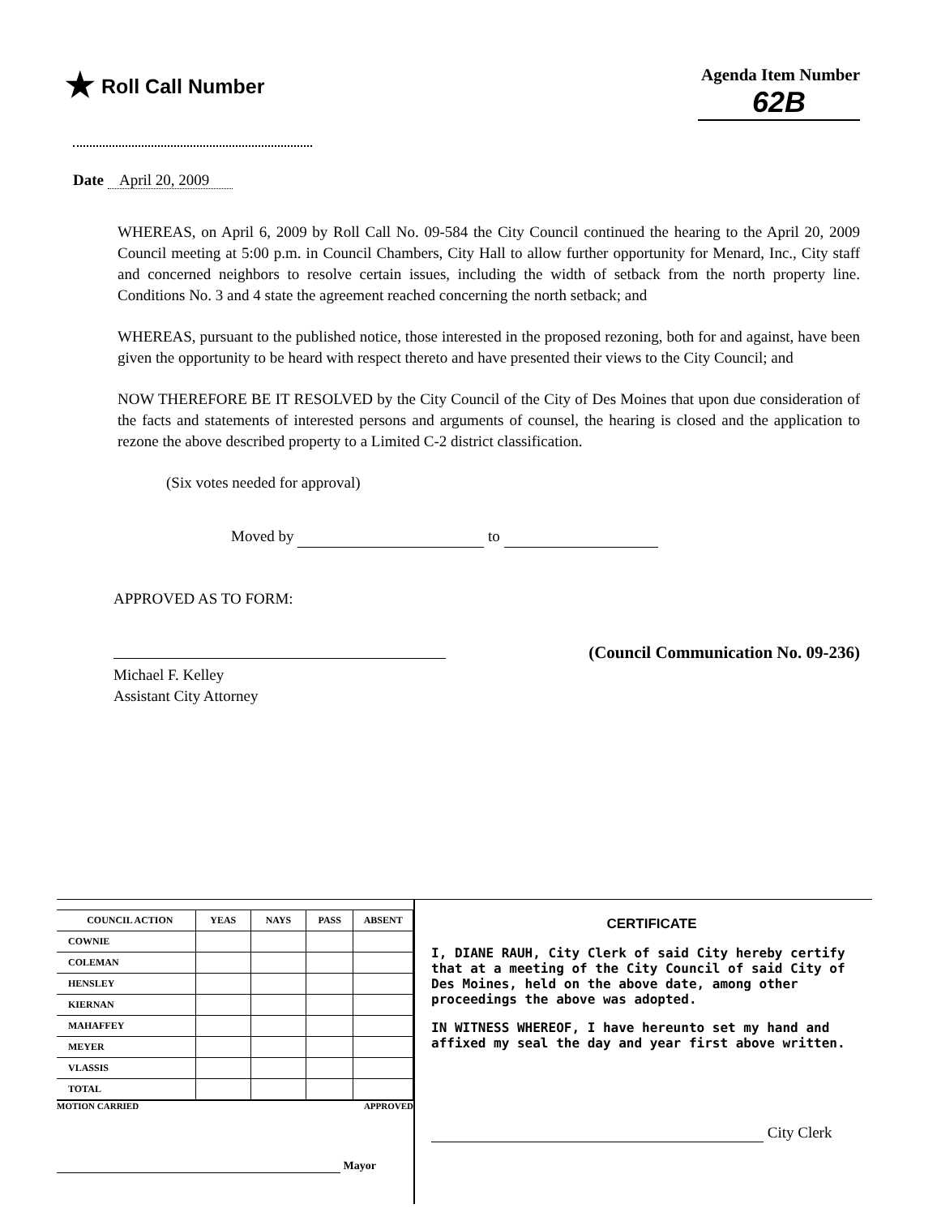★ Roll Call Number
Agenda Item Number
62B
Date April 20, 2009
WHEREAS, on April 6, 2009 by Roll Call No. 09-584 the City Council continued the hearing to the April 20, 2009 Council meeting at 5:00 p.m. in Council Chambers, City Hall to allow further opportunity for Menard, Inc., City staff and concerned neighbors to resolve certain issues, including the width of setback from the north property line. Conditions No. 3 and 4 state the agreement reached concerning the north setback; and
WHEREAS, pursuant to the published notice, those interested in the proposed rezoning, both for and against, have been given the opportunity to be heard with respect thereto and have presented their views to the City Council; and
NOW THEREFORE BE IT RESOLVED by the City Council of the City of Des Moines that upon due consideration of the facts and statements of interested persons and arguments of counsel, the hearing is closed and the application to rezone the above described property to a Limited C-2 district classification.
(Six votes needed for approval)
Moved by to
APPROVED AS TO FORM:
Michael F. Kelley
Assistant City Attorney
(Council Communication No. 09-236)
| COUNCIL ACTION | YEAS | NAYS | PASS | ABSENT |
| --- | --- | --- | --- | --- |
| COWNIE | | | | |
| COLEMAN | | | | |
| HENSLEY | | | | |
| KIERNAN | | | | |
| MAHAFFEY | | | | |
| MEYER | | | | |
| VLASSIS | | | | |
| TOTAL | | | | |
MOTION CARRIED APPROVED
Mayor
CERTIFICATE
I, DIANE RAUH, City Clerk of said City hereby certify that at a meeting of the City Council of said City of Des Moines, held on the above date, among other proceedings the above was adopted.
IN WITNESS WHEREOF, I have hereunto set my hand and affixed my seal the day and year first above written.
City Clerk